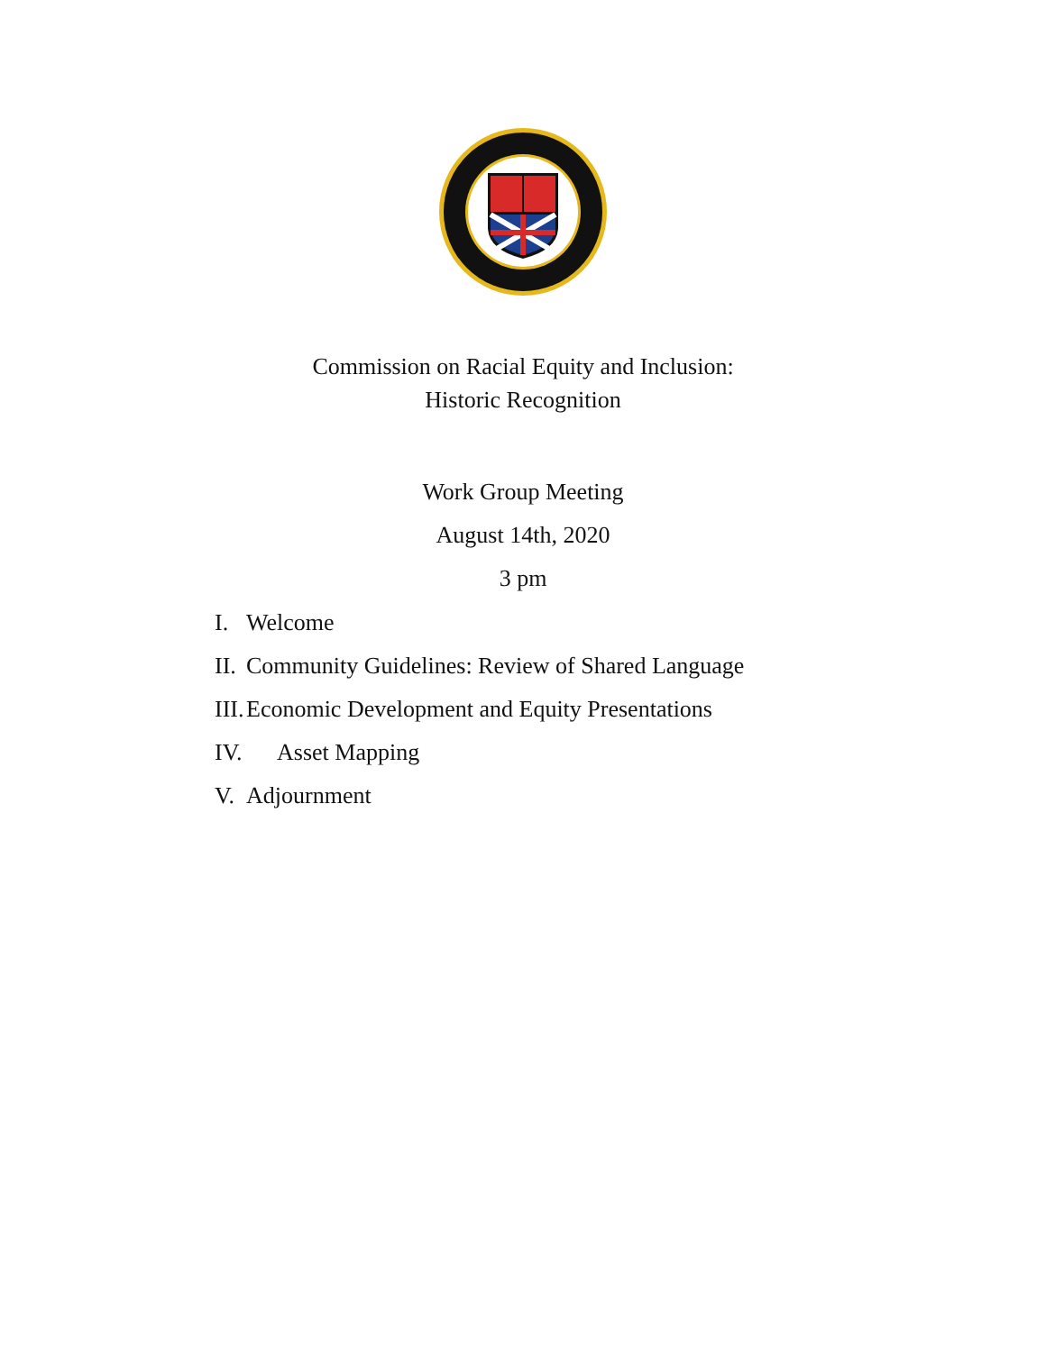Commission on Racial Equity and Inclusion:
Historic Recognition
Work Group Meeting
August 14th, 2020
3 pm
I. Welcome
II. Community Guidelines: Review of Shared Language
III. Economic Development and Equity Presentations
IV. Asset Mapping
V. Adjournment